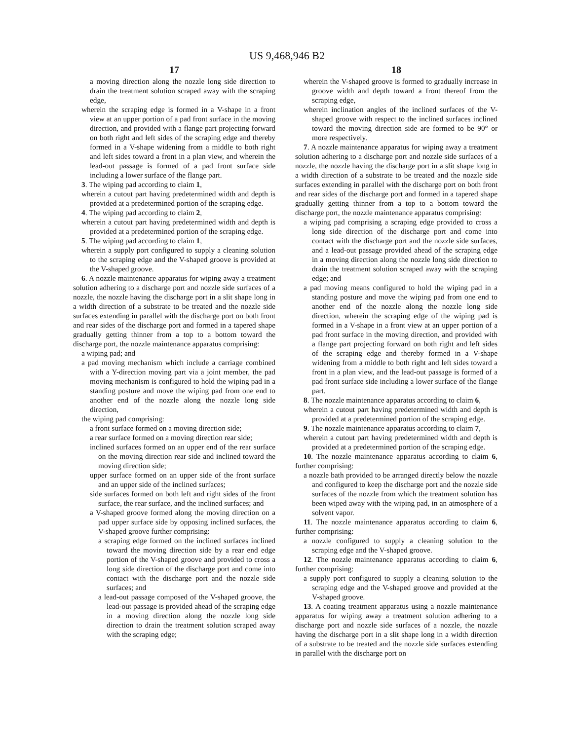US 9,468,946 B2
17
a moving direction along the nozzle long side direction to drain the treatment solution scraped away with the scraping edge,
wherein the scraping edge is formed in a V-shape in a front view at an upper portion of a pad front surface in the moving direction, and provided with a flange part projecting forward on both right and left sides of the scraping edge and thereby formed in a V-shape widening from a middle to both right and left sides toward a front in a plan view, and wherein the lead-out passage is formed of a pad front surface side including a lower surface of the flange part.
3. The wiping pad according to claim 1,
wherein a cutout part having predetermined width and depth is provided at a predetermined portion of the scraping edge.
4. The wiping pad according to claim 2,
wherein a cutout part having predetermined width and depth is provided at a predetermined portion of the scraping edge.
5. The wiping pad according to claim 1,
wherein a supply port configured to supply a cleaning solution to the scraping edge and the V-shaped groove is provided at the V-shaped groove.
6. A nozzle maintenance apparatus for wiping away a treatment solution adhering to a discharge port and nozzle side surfaces of a nozzle, the nozzle having the discharge port in a slit shape long in a width direction of a substrate to be treated and the nozzle side surfaces extending in parallel with the discharge port on both front and rear sides of the discharge port and formed in a tapered shape gradually getting thinner from a top to a bottom toward the discharge port, the nozzle maintenance apparatus comprising:
a wiping pad; and
a pad moving mechanism which include a carriage combined with a Y-direction moving part via a joint member, the pad moving mechanism is configured to hold the wiping pad in a standing posture and move the wiping pad from one end to another end of the nozzle along the nozzle long side direction,
the wiping pad comprising:
a front surface formed on a moving direction side;
a rear surface formed on a moving direction rear side;
inclined surfaces formed on an upper end of the rear surface on the moving direction rear side and inclined toward the moving direction side;
upper surface formed on an upper side of the front surface and an upper side of the inclined surfaces;
side surfaces formed on both left and right sides of the front surface, the rear surface, and the inclined surfaces; and
a V-shaped groove formed along the moving direction on a pad upper surface side by opposing inclined surfaces, the V-shaped groove further comprising:
a scraping edge formed on the inclined surfaces inclined toward the moving direction side by a rear end edge portion of the V-shaped groove and provided to cross a long side direction of the discharge port and come into contact with the discharge port and the nozzle side surfaces; and
a lead-out passage composed of the V-shaped groove, the lead-out passage is provided ahead of the scraping edge in a moving direction along the nozzle long side direction to drain the treatment solution scraped away with the scraping edge;
18
wherein the V-shaped groove is formed to gradually increase in groove width and depth toward a front thereof from the scraping edge,
wherein inclination angles of the inclined surfaces of the V-shaped groove with respect to the inclined surfaces inclined toward the moving direction side are formed to be 90° or more respectively.
7. A nozzle maintenance apparatus for wiping away a treatment solution adhering to a discharge port and nozzle side surfaces of a nozzle, the nozzle having the discharge port in a slit shape long in a width direction of a substrate to be treated and the nozzle side surfaces extending in parallel with the discharge port on both front and rear sides of the discharge port and formed in a tapered shape gradually getting thinner from a top to a bottom toward the discharge port, the nozzle maintenance apparatus comprising:
a wiping pad comprising a scraping edge provided to cross a long side direction of the discharge port and come into contact with the discharge port and the nozzle side surfaces, and a lead-out passage provided ahead of the scraping edge in a moving direction along the nozzle long side direction to drain the treatment solution scraped away with the scraping edge; and
a pad moving means configured to hold the wiping pad in a standing posture and move the wiping pad from one end to another end of the nozzle along the nozzle long side direction, wherein the scraping edge of the wiping pad is formed in a V-shape in a front view at an upper portion of a pad front surface in the moving direction, and provided with a flange part projecting forward on both right and left sides of the scraping edge and thereby formed in a V-shape widening from a middle to both right and left sides toward a front in a plan view, and the lead-out passage is formed of a pad front surface side including a lower surface of the flange part.
8. The nozzle maintenance apparatus according to claim 6,
wherein a cutout part having predetermined width and depth is provided at a predetermined portion of the scraping edge.
9. The nozzle maintenance apparatus according to claim 7,
wherein a cutout part having predetermined width and depth is provided at a predetermined portion of the scraping edge.
10. The nozzle maintenance apparatus according to claim 6, further comprising:
a nozzle bath provided to be arranged directly below the nozzle and configured to keep the discharge port and the nozzle side surfaces of the nozzle from which the treatment solution has been wiped away with the wiping pad, in an atmosphere of a solvent vapor.
11. The nozzle maintenance apparatus according to claim 6, further comprising:
a nozzle configured to supply a cleaning solution to the scraping edge and the V-shaped groove.
12. The nozzle maintenance apparatus according to claim 6, further comprising:
a supply port configured to supply a cleaning solution to the scraping edge and the V-shaped groove and provided at the V-shaped groove.
13. A coating treatment apparatus using a nozzle maintenance apparatus for wiping away a treatment solution adhering to a discharge port and nozzle side surfaces of a nozzle, the nozzle having the discharge port in a slit shape long in a width direction of a substrate to be treated and the nozzle side surfaces extending in parallel with the discharge port on